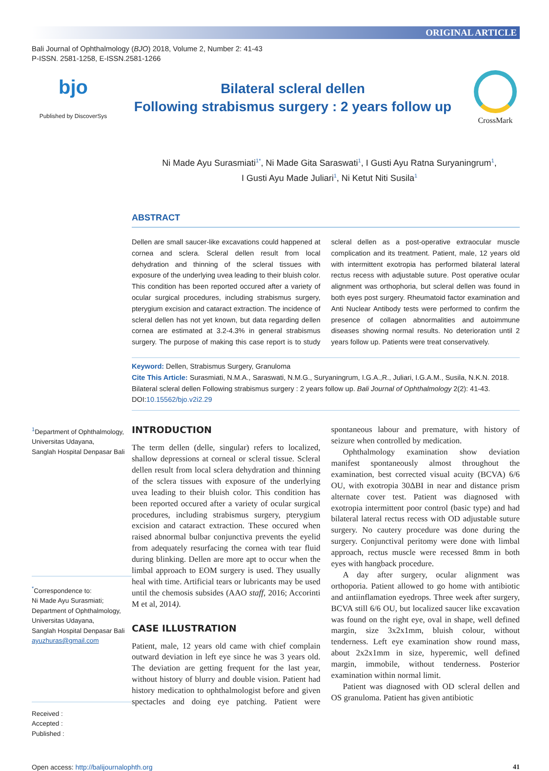ORIGINAL ARTICLE
Bali Journal of Ophthalmology (BJO) 2018, Volume 2, Number 2: 41-43
P-ISSN. 2581-1258, E-ISSN.2581-1266
bjo
Published by DiscoverSys
Bilateral scleral dellen
Following strabismus surgery : 2 years follow up
CrossMark
Ni Made Ayu Surasmiati<sup>1*</sup>, Ni Made Gita Saraswati<sup>1</sup>, I Gusti Ayu Ratna Suryaningrum<sup>1</sup>,
I Gusti Ayu Made Juliari<sup>1</sup>, Ni Ketut Niti Susila<sup>1</sup>
ABSTRACT
Dellen are small saucer-like excavations could happened at cornea and sclera. Scleral dellen result from local dehydration and thinning of the scleral tissues with exposure of the underlying uvea leading to their bluish color. This condition has been reported occured after a variety of ocular surgical procedures, including strabismus surgery, pterygium excision and cataract extraction. The incidence of scleral dellen has not yet known, but data regarding dellen cornea are estimated at 3.2-4.3% in general strabismus surgery. The purpose of making this case report is to study scleral dellen as a post-operative extraocular muscle complication and its treatment. Patient, male, 12 years old with intermittent exotropia has performed bilateral lateral rectus recess with adjustable suture. Post operative ocular alignment was orthophoria, but scleral dellen was found in both eyes post surgery. Rheumatoid factor examination and Anti Nuclear Antibody tests were performed to confirm the presence of collagen abnormalities and autoimmune diseases showing normal results. No deterioration until 2 years follow up. Patients were treat conservatively.
Keyword: Dellen, Strabismus Surgery, Granuloma
Cite This Article: Surasmiati, N.M.A., Saraswati, N.M.G., Suryaningrum, I.G.A.,R., Juliari, I.G.A.M., Susila, N.K.N. 2018. Bilateral scleral dellen Following strabismus surgery : 2 years follow up. Bali Journal of Ophthalmology 2(2): 41-43. DOI:10.15562/bjo.v2i2.29
<sup>1</sup> Department of Ophthalmology,
Universitas Udayana,
Sanglah Hospital Denpasar Bali
<sup>*</sup> Correspondence to:
Ni Made Ayu Surasmiati;
Department of Ophthalmology,
Universitas Udayana,
Sanglah Hospital Denpasar Bali
ayuzhuras@gmail.com
Received :
Accepted :
Published :
INTRODUCTION
The term dellen (delle, singular) refers to localized, shallow depressions at corneal or scleral tissue. Scleral dellen result from local sclera dehydration and thinning of the sclera tissues with exposure of the underlying uvea leading to their bluish color. This condition has been reported occured after a variety of ocular surgical procedures, including strabismus surgery, pterygium excision and cataract extraction. These occured when raised abnormal bulbar conjunctiva prevents the eyelid from adequately resurfacing the cornea with tear fluid during blinking. Dellen are more apt to occur when the limbal approach to EOM surgery is used. They usually heal with time. Artificial tears or lubricants may be used until the chemosis subsides (AAO staff, 2016; Accorinti M et al, 2014).
CASE ILLUSTRATION
Patient, male, 12 years old came with chief complain outward deviation in left eye since he was 3 years old. The deviation are getting frequent for the last year, without history of blurry and double vision. Patient had history medication to ophthalmologist before and given spectacles and doing eye patching. Patient were spontaneous labour and premature, with history of seizure when controlled by medication.
Ophthalmology examination show deviation manifest spontaneously almost throughout the examination, best corrected visual acuity (BCVA) 6/6 OU, with exotropia 30ΔBI in near and distance prism alternate cover test. Patient was diagnosed with exotropia intermittent poor control (basic type) and had bilateral lateral rectus recess with OD adjustable suture surgery. No cautery procedure was done during the surgery. Conjunctival peritomy were done with limbal approach, rectus muscle were recessed 8mm in both eyes with hangback procedure.
A day after surgery, ocular alignment was orthoporia. Patient allowed to go home with antibiotic and antiinflamation eyedrops. Three week after surgery, BCVA still 6/6 OU, but localized saucer like excavation was found on the right eye, oval in shape, well defined margin, size 3x2x1mm, bluish colour, without tenderness. Left eye examination show round mass, about 2x2x1mm in size, hyperemic, well defined margin, immobile, without tenderness. Posterior examination within normal limit.
Patient was diagnosed with OD scleral dellen and OS granuloma. Patient has given antibiotic
Open access: http://balijournalophth.org 41